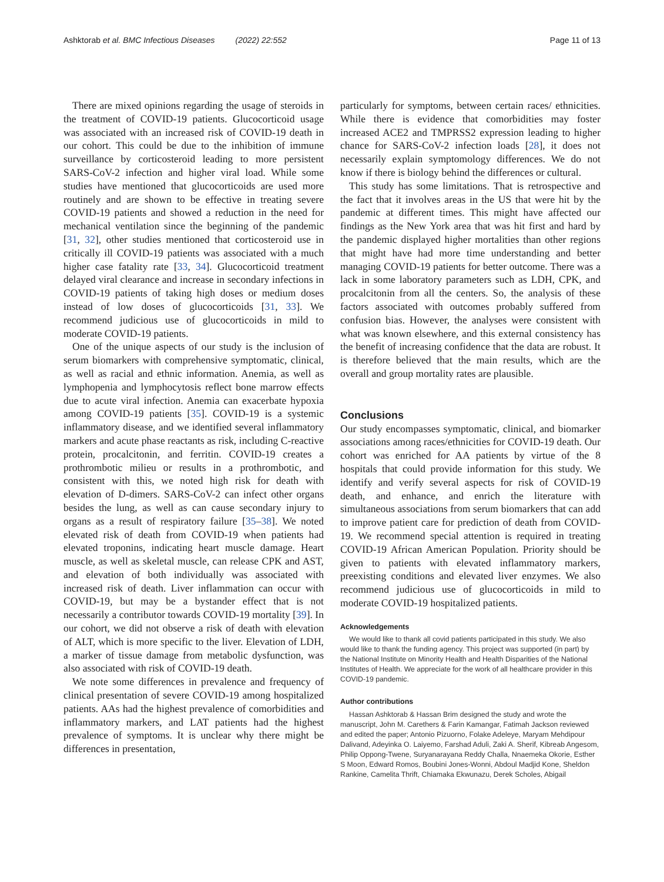Ashktorab et al. BMC Infectious Diseases (2022) 22:552 Page 11 of 13
There are mixed opinions regarding the usage of steroids in the treatment of COVID-19 patients. Glucocorticoid usage was associated with an increased risk of COVID-19 death in our cohort. This could be due to the inhibition of immune surveillance by corticosteroid leading to more persistent SARS-CoV-2 infection and higher viral load. While some studies have mentioned that glucocorticoids are used more routinely and are shown to be effective in treating severe COVID-19 patients and showed a reduction in the need for mechanical ventilation since the beginning of the pandemic [31, 32], other studies mentioned that corticosteroid use in critically ill COVID-19 patients was associated with a much higher case fatality rate [33, 34]. Glucocorticoid treatment delayed viral clearance and increase in secondary infections in COVID-19 patients of taking high doses or medium doses instead of low doses of glucocorticoids [31, 33]. We recommend judicious use of glucocorticoids in mild to moderate COVID-19 patients.
One of the unique aspects of our study is the inclusion of serum biomarkers with comprehensive symptomatic, clinical, as well as racial and ethnic information. Anemia, as well as lymphopenia and lymphocytosis reflect bone marrow effects due to acute viral infection. Anemia can exacerbate hypoxia among COVID-19 patients [35]. COVID-19 is a systemic inflammatory disease, and we identified several inflammatory markers and acute phase reactants as risk, including C-reactive protein, procalcitonin, and ferritin. COVID-19 creates a prothrombotic milieu or results in a prothrombotic, and consistent with this, we noted high risk for death with elevation of D-dimers. SARS-CoV-2 can infect other organs besides the lung, as well as can cause secondary injury to organs as a result of respiratory failure [35–38]. We noted elevated risk of death from COVID-19 when patients had elevated troponins, indicating heart muscle damage. Heart muscle, as well as skeletal muscle, can release CPK and AST, and elevation of both individually was associated with increased risk of death. Liver inflammation can occur with COVID-19, but may be a bystander effect that is not necessarily a contributor towards COVID-19 mortality [39]. In our cohort, we did not observe a risk of death with elevation of ALT, which is more specific to the liver. Elevation of LDH, a marker of tissue damage from metabolic dysfunction, was also associated with risk of COVID-19 death.
We note some differences in prevalence and frequency of clinical presentation of severe COVID-19 among hospitalized patients. AAs had the highest prevalence of comorbidities and inflammatory markers, and LAT patients had the highest prevalence of symptoms. It is unclear why there might be differences in presentation,
particularly for symptoms, between certain races/ ethnicities. While there is evidence that comorbidities may foster increased ACE2 and TMPRSS2 expression leading to higher chance for SARS-CoV-2 infection loads [28], it does not necessarily explain symptomology differences. We do not know if there is biology behind the differences or cultural.
This study has some limitations. That is retrospective and the fact that it involves areas in the US that were hit by the pandemic at different times. This might have affected our findings as the New York area that was hit first and hard by the pandemic displayed higher mortalities than other regions that might have had more time understanding and better managing COVID-19 patients for better outcome. There was a lack in some laboratory parameters such as LDH, CPK, and procalcitonin from all the centers. So, the analysis of these factors associated with outcomes probably suffered from confusion bias. However, the analyses were consistent with what was known elsewhere, and this external consistency has the benefit of increasing confidence that the data are robust. It is therefore believed that the main results, which are the overall and group mortality rates are plausible.
Conclusions
Our study encompasses symptomatic, clinical, and biomarker associations among races/ethnicities for COVID-19 death. Our cohort was enriched for AA patients by virtue of the 8 hospitals that could provide information for this study. We identify and verify several aspects for risk of COVID-19 death, and enhance, and enrich the literature with simultaneous associations from serum biomarkers that can add to improve patient care for prediction of death from COVID-19. We recommend special attention is required in treating COVID-19 African American Population. Priority should be given to patients with elevated inflammatory markers, preexisting conditions and elevated liver enzymes. We also recommend judicious use of glucocorticoids in mild to moderate COVID-19 hospitalized patients.
Acknowledgements
We would like to thank all covid patients participated in this study. We also would like to thank the funding agency. This project was supported (in part) by the National Institute on Minority Health and Health Disparities of the National Institutes of Health. We appreciate for the work of all healthcare provider in this COVID-19 pandemic.
Author contributions
Hassan Ashktorab & Hassan Brim designed the study and wrote the manuscript, John M. Carethers & Farin Kamangar, Fatimah Jackson reviewed and edited the paper; Antonio Pizuorno, Folake Adeleye, Maryam Mehdipour Dalivand, Adeyinka O. Laiyemo, Farshad Aduli, Zaki A. Sherif, Kibreab Angesom, Philip Oppong-Twene, Suryanarayana Reddy Challa, Nnaemeka Okorie, Esther S Moon, Edward Romos, Boubini Jones-Wonni, Abdoul Madjid Kone, Sheldon Rankine, Camelita Thrift, Chiamaka Ekwunazu, Derek Scholes, Abigail